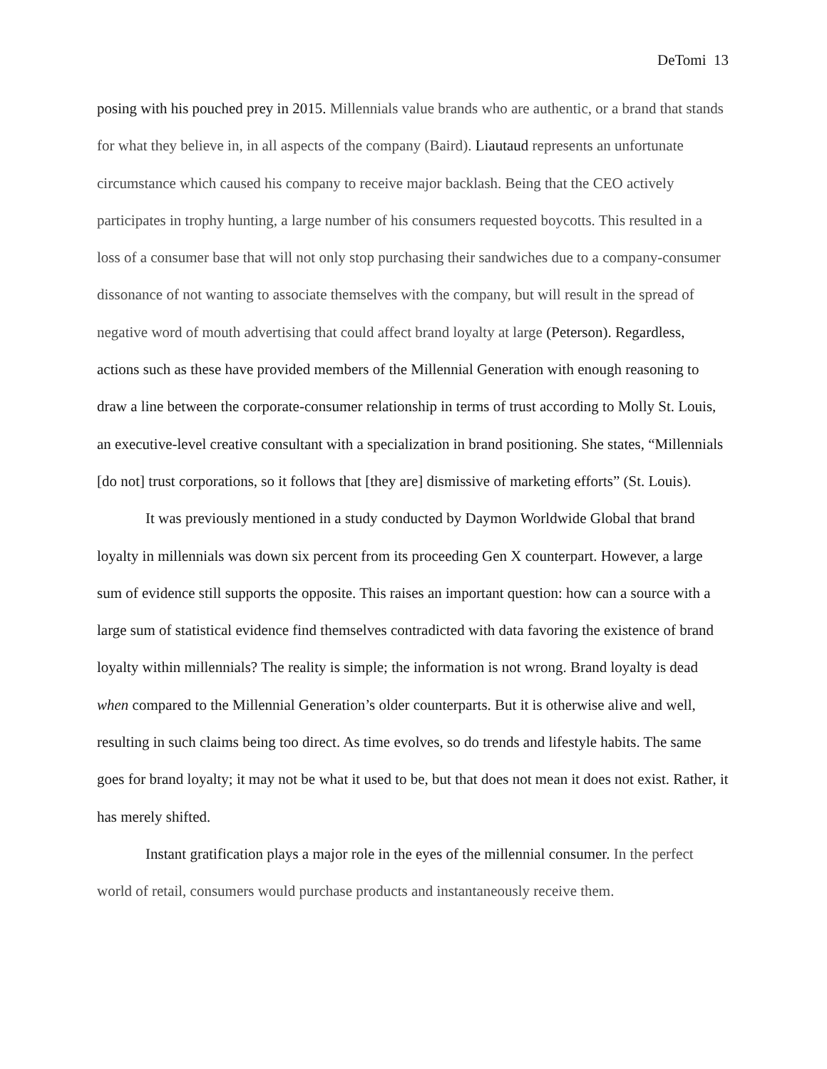DeTomi 13
posing with his pouched prey in 2015. Millennials value brands who are authentic, or a brand that stands for what they believe in, in all aspects of the company (Baird). Liautaud represents an unfortunate circumstance which caused his company to receive major backlash. Being that the CEO actively participates in trophy hunting, a large number of his consumers requested boycotts. This resulted in a loss of a consumer base that will not only stop purchasing their sandwiches due to a company-consumer dissonance of not wanting to associate themselves with the company, but will result in the spread of negative word of mouth advertising that could affect brand loyalty at large (Peterson). Regardless, actions such as these have provided members of the Millennial Generation with enough reasoning to draw a line between the corporate-consumer relationship in terms of trust according to Molly St. Louis, an executive-level creative consultant with a specialization in brand positioning. She states, “Millennials [do not] trust corporations, so it follows that [they are] dismissive of marketing efforts” (St. Louis).
It was previously mentioned in a study conducted by Daymon Worldwide Global that brand loyalty in millennials was down six percent from its proceeding Gen X counterpart. However, a large sum of evidence still supports the opposite. This raises an important question: how can a source with a large sum of statistical evidence find themselves contradicted with data favoring the existence of brand loyalty within millennials? The reality is simple; the information is not wrong. Brand loyalty is dead when compared to the Millennial Generation’s older counterparts. But it is otherwise alive and well, resulting in such claims being too direct. As time evolves, so do trends and lifestyle habits. The same goes for brand loyalty; it may not be what it used to be, but that does not mean it does not exist. Rather, it has merely shifted.
Instant gratification plays a major role in the eyes of the millennial consumer. In the perfect world of retail, consumers would purchase products and instantaneously receive them.